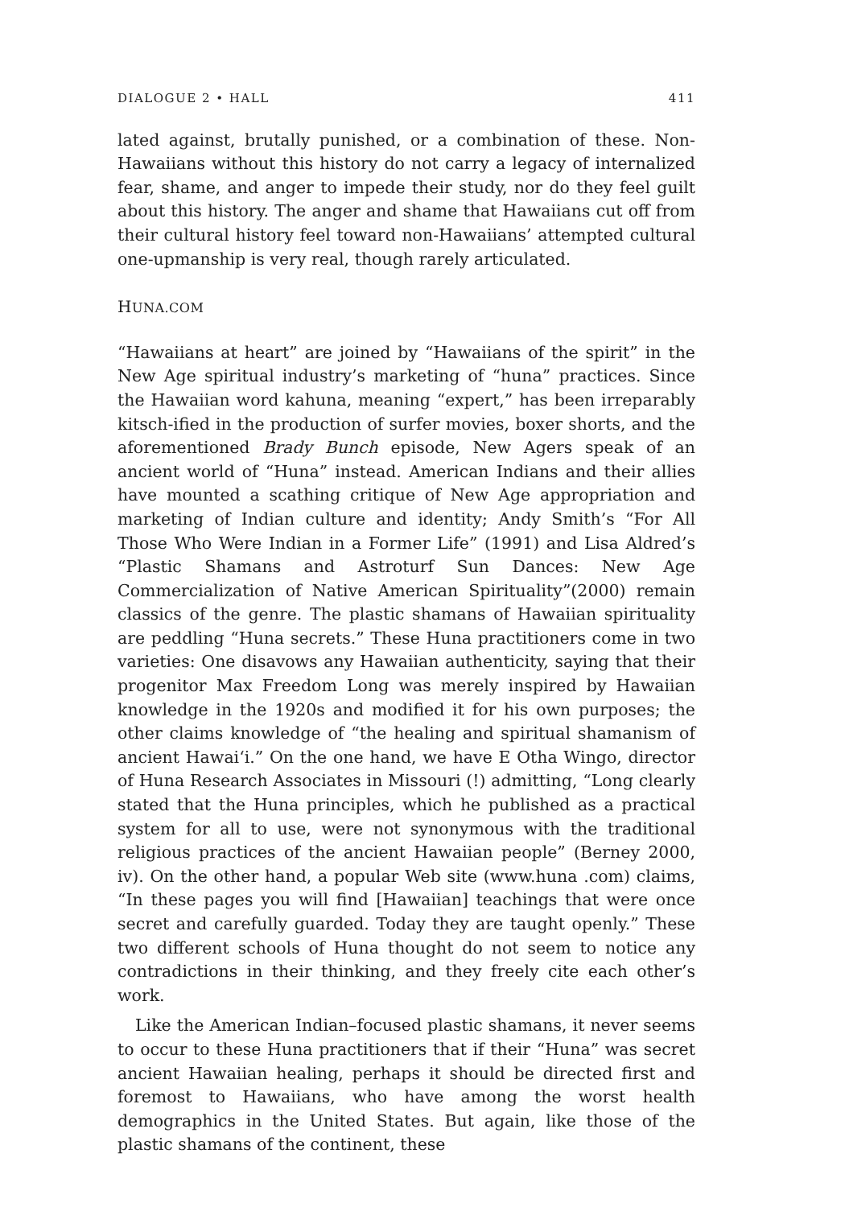DIALOGUE 2 • HALL 411
lated against, brutally punished, or a combination of these. Non-Hawaiians without this history do not carry a legacy of internalized fear, shame, and anger to impede their study, nor do they feel guilt about this history. The anger and shame that Hawaiians cut off from their cultural history feel toward non-Hawaiians’ attempted cultural one-upmanship is very real, though rarely articulated.
HUNA.COM
“Hawaiians at heart” are joined by “Hawaiians of the spirit” in the New Age spiritual industry’s marketing of “huna” practices. Since the Hawaiian word kahuna, meaning “expert,” has been irreparably kitsch-ified in the production of surfer movies, boxer shorts, and the aforementioned Brady Bunch episode, New Agers speak of an ancient world of “Huna” instead. American Indians and their allies have mounted a scathing critique of New Age appropriation and marketing of Indian culture and identity; Andy Smith’s “For All Those Who Were Indian in a Former Life” (1991) and Lisa Aldred’s “Plastic Shamans and Astroturf Sun Dances: New Age Commercialization of Native American Spirituality”(2000) remain classics of the genre. The plastic shamans of Hawaiian spirituality are peddling “Huna secrets.” These Huna practitioners come in two varieties: One disavows any Hawaiian authenticity, saying that their progenitor Max Freedom Long was merely inspired by Hawaiian knowledge in the 1920s and modified it for his own purposes; the other claims knowledge of “the healing and spiritual shamanism of ancient Hawai‘i.” On the one hand, we have E Otha Wingo, director of Huna Research Associates in Missouri (!) admitting, “Long clearly stated that the Huna principles, which he published as a practical system for all to use, were not synonymous with the traditional religious practices of the ancient Hawaiian people” (Berney 2000, iv). On the other hand, a popular Web site (www.huna .com) claims, “In these pages you will find [Hawaiian] teachings that were once secret and carefully guarded. Today they are taught openly.” These two different schools of Huna thought do not seem to notice any contradictions in their thinking, and they freely cite each other’s work.
Like the American Indian–focused plastic shamans, it never seems to occur to these Huna practitioners that if their “Huna” was secret ancient Hawaiian healing, perhaps it should be directed first and foremost to Hawaiians, who have among the worst health demographics in the United States. But again, like those of the plastic shamans of the continent, these